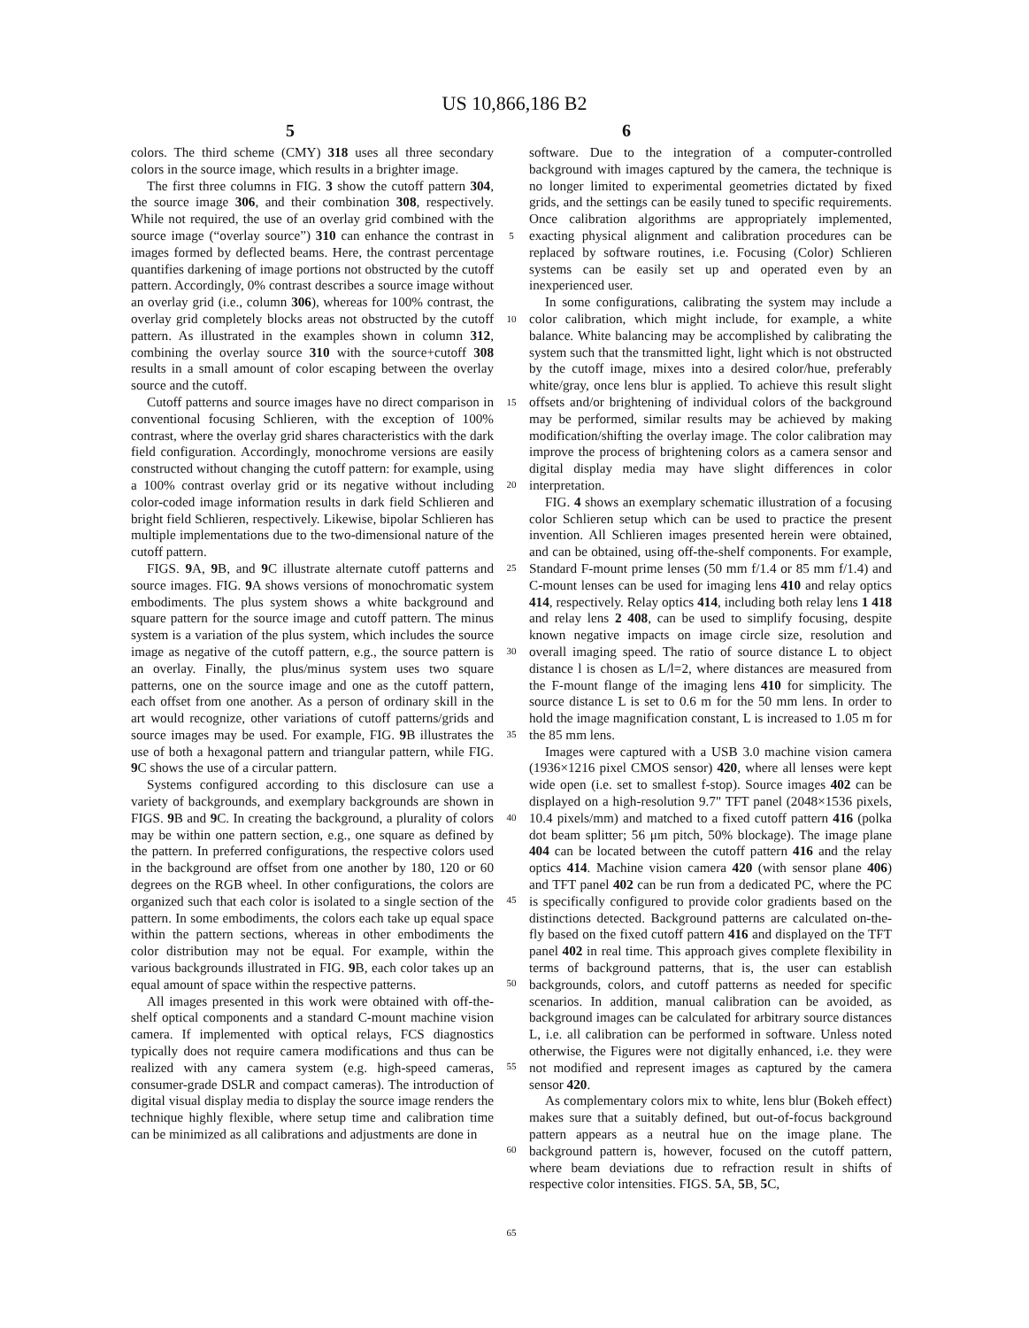US 10,866,186 B2
5 6
colors. The third scheme (CMY) 318 uses all three secondary colors in the source image, which results in a brighter image.
The first three columns in FIG. 3 show the cutoff pattern 304, the source image 306, and their combination 308, respectively. While not required, the use of an overlay grid combined with the source image (“overlay source”) 310 can enhance the contrast in images formed by deflected beams. Here, the contrast percentage quantifies darkening of image portions not obstructed by the cutoff pattern. Accordingly, 0% contrast describes a source image without an overlay grid (i.e., column 306), whereas for 100% contrast, the overlay grid completely blocks areas not obstructed by the cutoff pattern. As illustrated in the examples shown in column 312, combining the overlay source 310 with the source+cutoff 308 results in a small amount of color escaping between the overlay source and the cutoff.
Cutoff patterns and source images have no direct comparison in conventional focusing Schlieren, with the exception of 100% contrast, where the overlay grid shares characteristics with the dark field configuration. Accordingly, monochrome versions are easily constructed without changing the cutoff pattern: for example, using a 100% contrast overlay grid or its negative without including color-coded image information results in dark field Schlieren and bright field Schlieren, respectively. Likewise, bipolar Schlieren has multiple implementations due to the two-dimensional nature of the cutoff pattern.
FIGS. 9 A, 9 B, and 9 C illustrate alternate cutoff patterns and source images. FIG. 9 A shows versions of monochromatic system embodiments. The plus system shows a white background and square pattern for the source image and cutoff pattern. The minus system is a variation of the plus system, which includes the source image as negative of the cutoff pattern, e.g., the source pattern is an overlay. Finally, the plus/minus system uses two square patterns, one on the source image and one as the cutoff pattern, each offset from one another. As a person of ordinary skill in the art would recognize, other variations of cutoff patterns/grids and source images may be used. For example, FIG. 9 B illustrates the use of both a hexagonal pattern and triangular pattern, while FIG. 9 C shows the use of a circular pattern.
Systems configured according to this disclosure can use a variety of backgrounds, and exemplary backgrounds are shown in FIGS. 9 B and 9 C. In creating the background, a plurality of colors may be within one pattern section, e.g., one square as defined by the pattern. In preferred configurations, the respective colors used in the background are offset from one another by 180, 120 or 60 degrees on the RGB wheel. In other configurations, the colors are organized such that each color is isolated to a single section of the pattern. In some embodiments, the colors each take up equal space within the pattern sections, whereas in other embodiments the color distribution may not be equal. For example, within the various backgrounds illustrated in FIG. 9 B, each color takes up an equal amount of space within the respective patterns.
All images presented in this work were obtained with off-the-shelf optical components and a standard C-mount machine vision camera. If implemented with optical relays, FCS diagnostics typically does not require camera modifications and thus can be realized with any camera system (e.g. high-speed cameras, consumer-grade DSLR and compact cameras). The introduction of digital visual display media to display the source image renders the technique highly flexible, where setup time and calibration time can be minimized as all calibrations and adjustments are done in
5
10
15
20
25
30
35
40
45
50
55
60
65
software. Due to the integration of a computer-controlled background with images captured by the camera, the technique is no longer limited to experimental geometries dictated by fixed grids, and the settings can be easily tuned to specific requirements. Once calibration algorithms are appropriately implemented, exacting physical alignment and calibration procedures can be replaced by software routines, i.e. Focusing (Color) Schlieren systems can be easily set up and operated even by an inexperienced user.
In some configurations, calibrating the system may include a color calibration, which might include, for example, a white balance. White balancing may be accomplished by calibrating the system such that the transmitted light, light which is not obstructed by the cutoff image, mixes into a desired color/hue, preferably white/gray, once lens blur is applied. To achieve this result slight offsets and/or brightening of individual colors of the background may be performed, similar results may be achieved by making modification/shifting the overlay image. The color calibration may improve the process of brightening colors as a camera sensor and digital display media may have slight differences in color interpretation.
FIG. 4 shows an exemplary schematic illustration of a focusing color Schlieren setup which can be used to practice the present invention. All Schlieren images presented herein were obtained, and can be obtained, using off-the-shelf components. For example, Standard F-mount prime lenses (50 mm f/1.4 or 85 mm f/1.4) and C-mount lenses can be used for imaging lens 410 and relay optics 414, respectively. Relay optics 414, including both relay lens 1 418 and relay lens 2 408, can be used to simplify focusing, despite known negative impacts on image circle size, resolution and overall imaging speed. The ratio of source distance L to object distance l is chosen as L/l=2, where distances are measured from the F-mount flange of the imaging lens 410 for simplicity. The source distance L is set to 0.6 m for the 50 mm lens. In order to hold the image magnification constant, L is increased to 1.05 m for the 85 mm lens.
Images were captured with a USB 3.0 machine vision camera (1936×1216 pixel CMOS sensor) 420, where all lenses were kept wide open (i.e. set to smallest f-stop). Source images 402 can be displayed on a high-resolution 9.7" TFT panel (2048×1536 pixels, 10.4 pixels/mm) and matched to a fixed cutoff pattern 416 (polka dot beam splitter; 56 μm pitch, 50% blockage). The image plane 404 can be located between the cutoff pattern 416 and the relay optics 414. Machine vision camera 420 (with sensor plane 406) and TFT panel 402 can be run from a dedicated PC, where the PC is specifically configured to provide color gradients based on the distinctions detected. Background patterns are calculated on-the-fly based on the fixed cutoff pattern 416 and displayed on the TFT panel 402 in real time. This approach gives complete flexibility in terms of background patterns, that is, the user can establish backgrounds, colors, and cutoff patterns as needed for specific scenarios. In addition, manual calibration can be avoided, as background images can be calculated for arbitrary source distances L, i.e. all calibration can be performed in software. Unless noted otherwise, the Figures were not digitally enhanced, i.e. they were not modified and represent images as captured by the camera sensor 420.
As complementary colors mix to white, lens blur (Bokeh effect) makes sure that a suitably defined, but out-of-focus background pattern appears as a neutral hue on the image plane. The background pattern is, however, focused on the cutoff pattern, where beam deviations due to refraction result in shifts of respective color intensities. FIGS. 5 A, 5 B, 5 C,